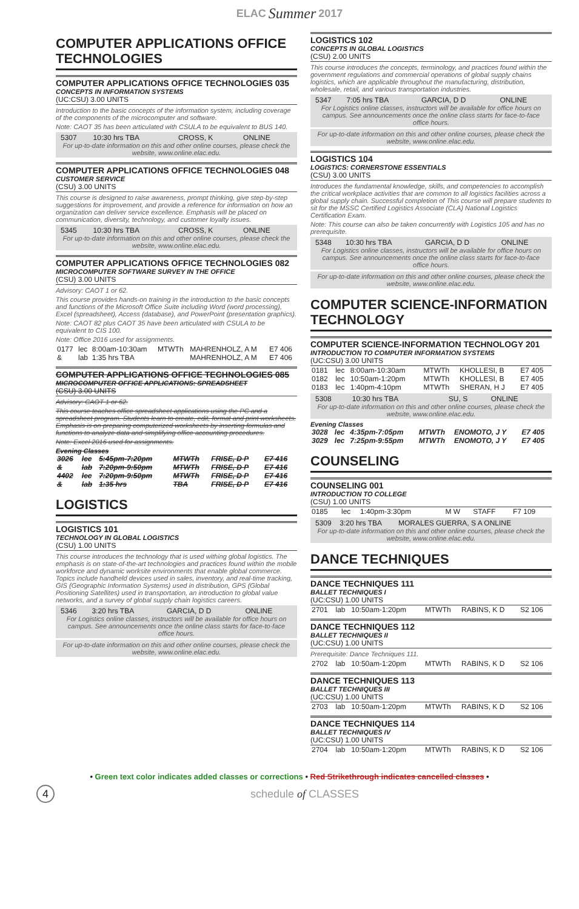ELAC Summer 2017
COMPUTER APPLICATIONS OFFICE TECHNOLOGIES
COMPUTER APPLICATIONS OFFICE TECHNOLOGIES 035
CONCEPTS IN INFORMATION SYSTEMS
(UC:CSU) 3.00 UNITS
Introduction to the basic concepts of the information system, including coverage of the components of the microcomputer and software.
Note: CAOT 35 has been articulated with CSULA to be equivalent to BUS 140.
| 5307 | 10:30 hrs TBA | CROSS, K | ONLINE |
For up-to-date information on this and other online courses, please check the website, www.online.elac.edu.
COMPUTER APPLICATIONS OFFICE TECHNOLOGIES 048
CUSTOMER SERVICE
(CSU) 3.00 UNITS
This course is designed to raise awareness, prompt thinking, give step-by-step suggestions for improvement, and provide a reference for information on how an organization can deliver service excellence. Emphasis will be placed on communication, diversity, technology, and customer loyalty issues.
| 5345 | 10:30 hrs TBA | CROSS, K | ONLINE |
For up-to-date information on this and other online courses, please check the website, www.online.elac.edu.
COMPUTER APPLICATIONS OFFICE TECHNOLOGIES 082
MICROCOMPUTER SOFTWARE SURVEY IN THE OFFICE
(CSU) 3.00 UNITS
Advisory: CAOT 1 or 62.
This course provides hands-on training in the introduction to the basic concepts and functions of the Microsoft Office Suite including Word (word processing), Excel (spreadsheet), Access (database), and PowerPoint (presentation graphics).
Note: CAOT 82 plus CAOT 35 have been articulated with CSULA to be equivalent to CIS 100.
Note: Office 2016 used for assignments.
| 0177 | lec | 8:00am-10:30am | MTWTh | MAHRENHOLZ, A M | E7 406 |
| & | lab | 1:35 hrs TBA | | MAHRENHOLZ, A M | E7 406 |
COMPUTER APPLICATIONS OFFICE TECHNOLOGIES 085
MICROCOMPUTER OFFICE APPLICATIONS: SPREADSHEET
(CSU) 3.00 UNITS
Advisory: CAOT 1 or 62.
This course teaches office spreadsheet applications using the PC and a spreadsheet program. Students learn to create, edit, format and print worksheets. Emphasis is on preparing computerized worksheets by inserting formulas and functions to analyze data and simplifying office accounting procedures.
Note: Excel 2016 used for assignments.
Evening Classes
| 3026 | lec | 5:45pm-7:20pm | MTWTh | FRISE, D P | E7 416 |
| & | lab | 7:20pm-9:50pm | MTWTh | FRISE, D P | E7 416 |
| 4402 | lec | 7:20pm-9:50pm | MTWTh | FRISE, D P | E7 416 |
| & | lab | 1:35 hrs | TBA | FRISE, D P | E7 416 |
LOGISTICS
LOGISTICS 101
TECHNOLOGY IN GLOBAL LOGISTICS
(CSU) 1.00 UNITS
This course introduces the technology that is used withing global logistics. The emphasis is on state-of-the-art technologies and practices found within the mobile workforce and dynamic worksite environments that enable global commerce. Topics include handheld devices used in sales, inventory, and real-time tracking, GIS (Geographic Information Systems) used in distribution, GPS (Global Positioning Satellites) used in transportation, an introduction to global value networks, and a survey of global supply chain logistics careers.
| 5346 | 3:20 hrs TBA | GARCIA, D D | ONLINE |
For Logistics online classes, instructors will be available for office hours on campus. See announcements once the online class starts for face-to-face office hours.
For up-to-date information on this and other online courses, please check the website, www.online.elac.edu.
LOGISTICS 102
CONCEPTS IN GLOBAL LOGISTICS
(CSU) 2.00 UNITS
This course introduces the concepts, terminology, and practices found within the government regulations and commercial operations of global supply chains logistics, which are applicable throughout the manufacturing, distribution, wholesale, retail, and various transportation industries.
| 5347 | 7:05 hrs TBA | GARCIA, D D | ONLINE |
For Logistics online classes, instructors will be available for office hours on campus. See announcements once the online class starts for face-to-face office hours.
For up-to-date information on this and other online courses, please check the website, www.online.elac.edu.
LOGISTICS 104
LOGISTICS: CORNERSTONE ESSENTIALS
(CSU) 3.00 UNITS
Introduces the fundamental knowledge, skills, and competencies to accomplish the critical workplace activities that are common to all logistics facilities across a global supply chain. Successful completion of This course will prepare students to sit for the MSSC Certified Logistics Associate (CLA) National Logistics Certification Exam.
Note: This course can also be taken concurrently with Logistics 105 and has no prerequisite.
| 5348 | 10:30 hrs TBA | GARCIA, D D | ONLINE |
For Logistics online classes, instructors will be available for office hours on campus. See announcements once the online class starts for face-to-face office hours.
For up-to-date information on this and other online courses, please check the website, www.online.elac.edu.
COMPUTER SCIENCE-INFORMATION TECHNOLOGY
COMPUTER SCIENCE-INFORMATION TECHNOLOGY 201
INTRODUCTION TO COMPUTER INFORMATION SYSTEMS
(UC:CSU) 3.00 UNITS
| 0181 | lec | 8:00am-10:30am | MTWTh | KHOLLESI, B | E7 405 |
| 0182 | lec | 10:50am-1:20pm | MTWTh | KHOLLESI, B | E7 405 |
| 0183 | lec | 1:40pm-4:10pm | MTWTh | SHERAN, H J | E7 405 |
| 5308 | 10:30 hrs TBA | SU, S | ONLINE |
For up-to-date information on this and other online courses, please check the website, www.online.elac.edu.
Evening Classes
| 3028 | lec | 4:35pm-7:05pm | MTWTh | ENOMOTO, J Y | E7 405 |
| 3029 | lec | 7:25pm-9:55pm | MTWTh | ENOMOTO, J Y | E7 405 |
COUNSELING
COUNSELING 001
INTRODUCTION TO COLLEGE
(CSU) 1.00 UNITS
| 0185 | lec | 1:40pm-3:30pm | M W | STAFF | F7 109 |
| 5309 | 3:20 hrs TBA | MORALES GUERRA, S A ONLINE |
For up-to-date information on this and other online courses, please check the website, www.online.elac.edu.
DANCE TECHNIQUES
DANCE TECHNIQUES 111
BALLET TECHNIQUES I
(UC:CSU) 1.00 UNITS
| 2701 | lab | 10:50am-1:20pm | MTWTh | RABINS, K D | S2 106 |
DANCE TECHNIQUES 112
BALLET TECHNIQUES II
(UC:CSU) 1.00 UNITS
Prerequisite: Dance Techniques 111.
| 2702 | lab | 10:50am-1:20pm | MTWTh | RABINS, K D | S2 106 |
DANCE TECHNIQUES 113
BALLET TECHNIQUES III
(UC:CSU) 1.00 UNITS
| 2703 | lab | 10:50am-1:20pm | MTWTh | RABINS, K D | S2 106 |
DANCE TECHNIQUES 114
BALLET TECHNIQUES IV
(UC:CSU) 1.00 UNITS
| 2704 | lab | 10:50am-1:20pm | MTWTh | RABINS, K D | S2 106 |
• Green text color indicates added classes or corrections • Red Strikethrough indicates cancelled classes •
4 schedule of CLASSES